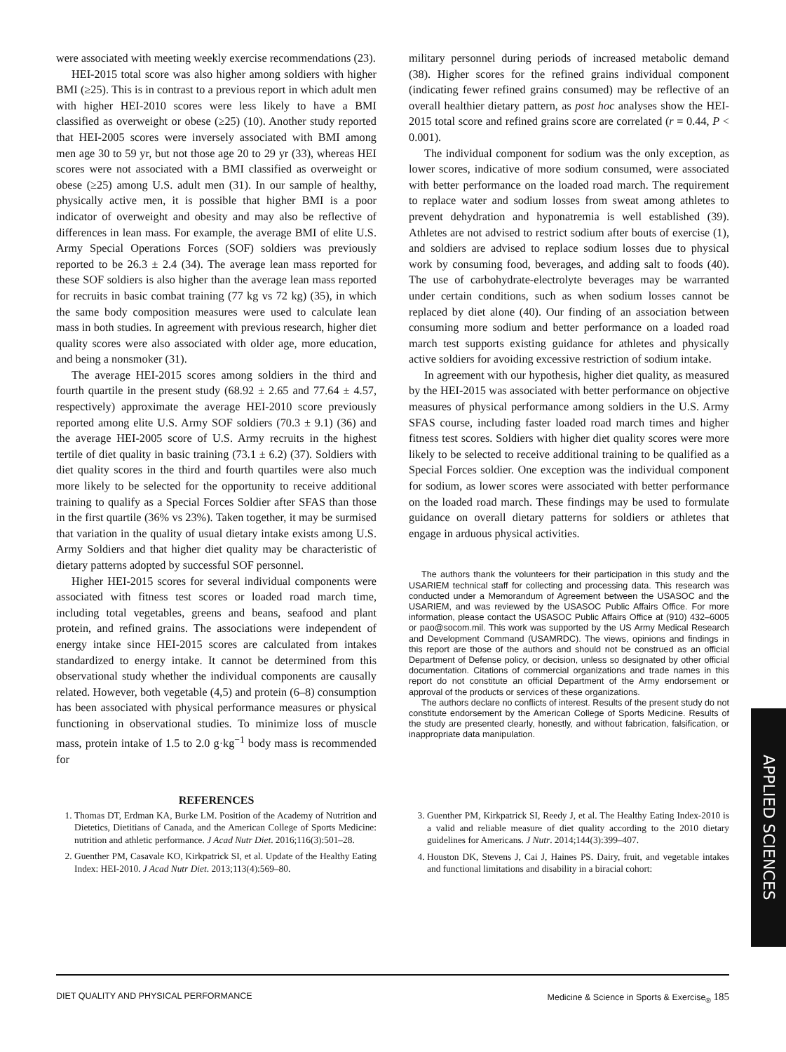were associated with meeting weekly exercise recommendations (23).
HEI-2015 total score was also higher among soldiers with higher BMI (≥25). This is in contrast to a previous report in which adult men with higher HEI-2010 scores were less likely to have a BMI classified as overweight or obese (≥25) (10). Another study reported that HEI-2005 scores were inversely associated with BMI among men age 30 to 59 yr, but not those age 20 to 29 yr (33), whereas HEI scores were not associated with a BMI classified as overweight or obese (≥25) among U.S. adult men (31). In our sample of healthy, physically active men, it is possible that higher BMI is a poor indicator of overweight and obesity and may also be reflective of differences in lean mass. For example, the average BMI of elite U.S. Army Special Operations Forces (SOF) soldiers was previously reported to be 26.3 ± 2.4 (34). The average lean mass reported for these SOF soldiers is also higher than the average lean mass reported for recruits in basic combat training (77 kg vs 72 kg) (35), in which the same body composition measures were used to calculate lean mass in both studies. In agreement with previous research, higher diet quality scores were also associated with older age, more education, and being a nonsmoker (31).
The average HEI-2015 scores among soldiers in the third and fourth quartile in the present study (68.92 ± 2.65 and 77.64 ± 4.57, respectively) approximate the average HEI-2010 score previously reported among elite U.S. Army SOF soldiers (70.3 ± 9.1) (36) and the average HEI-2005 score of U.S. Army recruits in the highest tertile of diet quality in basic training (73.1 ± 6.2) (37). Soldiers with diet quality scores in the third and fourth quartiles were also much more likely to be selected for the opportunity to receive additional training to qualify as a Special Forces Soldier after SFAS than those in the first quartile (36% vs 23%). Taken together, it may be surmised that variation in the quality of usual dietary intake exists among U.S. Army Soldiers and that higher diet quality may be characteristic of dietary patterns adopted by successful SOF personnel.
Higher HEI-2015 scores for several individual components were associated with fitness test scores or loaded road march time, including total vegetables, greens and beans, seafood and plant protein, and refined grains. The associations were independent of energy intake since HEI-2015 scores are calculated from intakes standardized to energy intake. It cannot be determined from this observational study whether the individual components are causally related. However, both vegetable (4,5) and protein (6–8) consumption has been associated with physical performance measures or physical functioning in observational studies. To minimize loss of muscle mass, protein intake of 1.5 to 2.0 g·kg<sup>−1</sup> body mass is recommended for
military personnel during periods of increased metabolic demand (38). Higher scores for the refined grains individual component (indicating fewer refined grains consumed) may be reflective of an overall healthier dietary pattern, as post hoc analyses show the HEI-2015 total score and refined grains score are correlated (r = 0.44, P < 0.001).
The individual component for sodium was the only exception, as lower scores, indicative of more sodium consumed, were associated with better performance on the loaded road march. The requirement to replace water and sodium losses from sweat among athletes to prevent dehydration and hyponatremia is well established (39). Athletes are not advised to restrict sodium after bouts of exercise (1), and soldiers are advised to replace sodium losses due to physical work by consuming food, beverages, and adding salt to foods (40). The use of carbohydrate-electrolyte beverages may be warranted under certain conditions, such as when sodium losses cannot be replaced by diet alone (40). Our finding of an association between consuming more sodium and better performance on a loaded road march test supports existing guidance for athletes and physically active soldiers for avoiding excessive restriction of sodium intake.
In agreement with our hypothesis, higher diet quality, as measured by the HEI-2015 was associated with better performance on objective measures of physical performance among soldiers in the U.S. Army SFAS course, including faster loaded road march times and higher fitness test scores. Soldiers with higher diet quality scores were more likely to be selected to receive additional training to be qualified as a Special Forces soldier. One exception was the individual component for sodium, as lower scores were associated with better performance on the loaded road march. These findings may be used to formulate guidance on overall dietary patterns for soldiers or athletes that engage in arduous physical activities.
The authors thank the volunteers for their participation in this study and the USARIEM technical staff for collecting and processing data. This research was conducted under a Memorandum of Agreement between the USASOC and the USARIEM, and was reviewed by the USASOC Public Affairs Office. For more information, please contact the USASOC Public Affairs Office at (910) 432–6005 or pao@socom.mil. This work was supported by the US Army Medical Research and Development Command (USAMRDC). The views, opinions and findings in this report are those of the authors and should not be construed as an official Department of Defense policy, or decision, unless so designated by other official documentation. Citations of commercial organizations and trade names in this report do not constitute an official Department of the Army endorsement or approval of the products or services of these organizations.
The authors declare no conflicts of interest. Results of the present study do not constitute endorsement by the American College of Sports Medicine. Results of the study are presented clearly, honestly, and without fabrication, falsification, or inappropriate data manipulation.
REFERENCES
1. Thomas DT, Erdman KA, Burke LM. Position of the Academy of Nutrition and Dietetics, Dietitians of Canada, and the American College of Sports Medicine: nutrition and athletic performance. J Acad Nutr Diet. 2016;116(3):501–28.
2. Guenther PM, Casavale KO, Kirkpatrick SI, et al. Update of the Healthy Eating Index: HEI-2010. J Acad Nutr Diet. 2013;113(4):569–80.
3. Guenther PM, Kirkpatrick SI, Reedy J, et al. The Healthy Eating Index-2010 is a valid and reliable measure of diet quality according to the 2010 dietary guidelines for Americans. J Nutr. 2014;144(3):399–407.
4. Houston DK, Stevens J, Cai J, Haines PS. Dairy, fruit, and vegetable intakes and functional limitations and disability in a biracial cohort:
APPLIED SCIENCES
DIET QUALITY AND PHYSICAL PERFORMANCE Medicine & Science in Sports & Exercise<sub>®</sub> 185